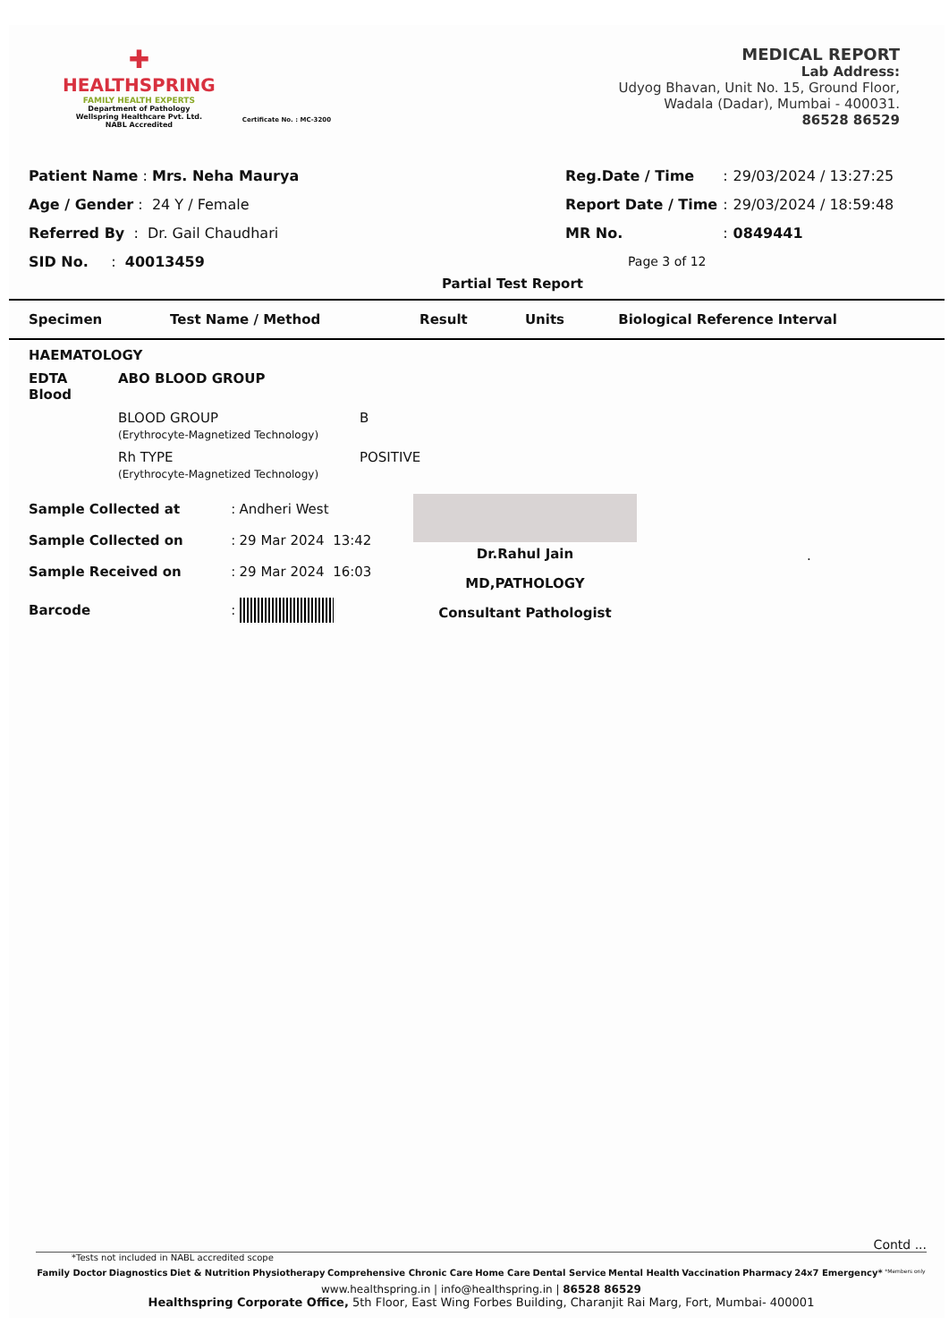✚
HEALTHSPRING
FAMILY HEALTH EXPERTS
Department of Pathology
Wellspring Healthcare Pvt. Ltd.
NABL Accredited
Certificate No. : MC-3200
MEDICAL REPORT
Lab Address:
Udyog Bhavan, Unit No. 15, Ground Floor,
Wadala (Dadar), Mumbai - 400031.
86528 86529
| Patient Name : Mrs. Neha Maurya |
| Age / Gender : 24 Y / Female |
| Referred By : Dr. Gail Chaudhari |
| SID No. : 40013459 |
| Reg.Date / Time | : | 29/03/2024 / 13:27:25 |
| Report Date / Time | : | 29/03/2024 / 18:59:48 |
| MR No. | : | 0849441 |
| Page 3 of 12 | | |
Partial Test Report
| Specimen | Test Name / Method | Result | Units | Biological Reference Interval |
| --- | --- | --- | --- | --- |
| HAEMATOLOGY | | | | |
| EDTA Blood | ABO BLOOD GROUP | | | |
| | BLOOD GROUP (Erythrocyte-Magnetized Technology) | B | | |
| | Rh TYPE (Erythrocyte-Magnetized Technology) | POSITIVE | | |
| Sample Collected at | : | Andheri West |
| Sample Collected on | : | 29 Mar 2024 13:42 |
| Sample Received on | : | 29 Mar 2024 16:03 |
| Barcode | : | |
Dr.Rahul Jain
MD,PATHOLOGY
Consultant Pathologist
.
Contd ...
*Tests not included in NABL accredited scope
Family Doctor Diagnostics Diet & Nutrition Physiotherapy Comprehensive Chronic Care Home Care Dental Service Mental Health Vaccination Pharmacy 24x7 Emergency* *Members only
www.healthspring.in | info@healthspring.in | 86528 86529
Healthspring Corporate Office, 5th Floor, East Wing Forbes Building, Charanjit Rai Marg, Fort, Mumbai- 400001